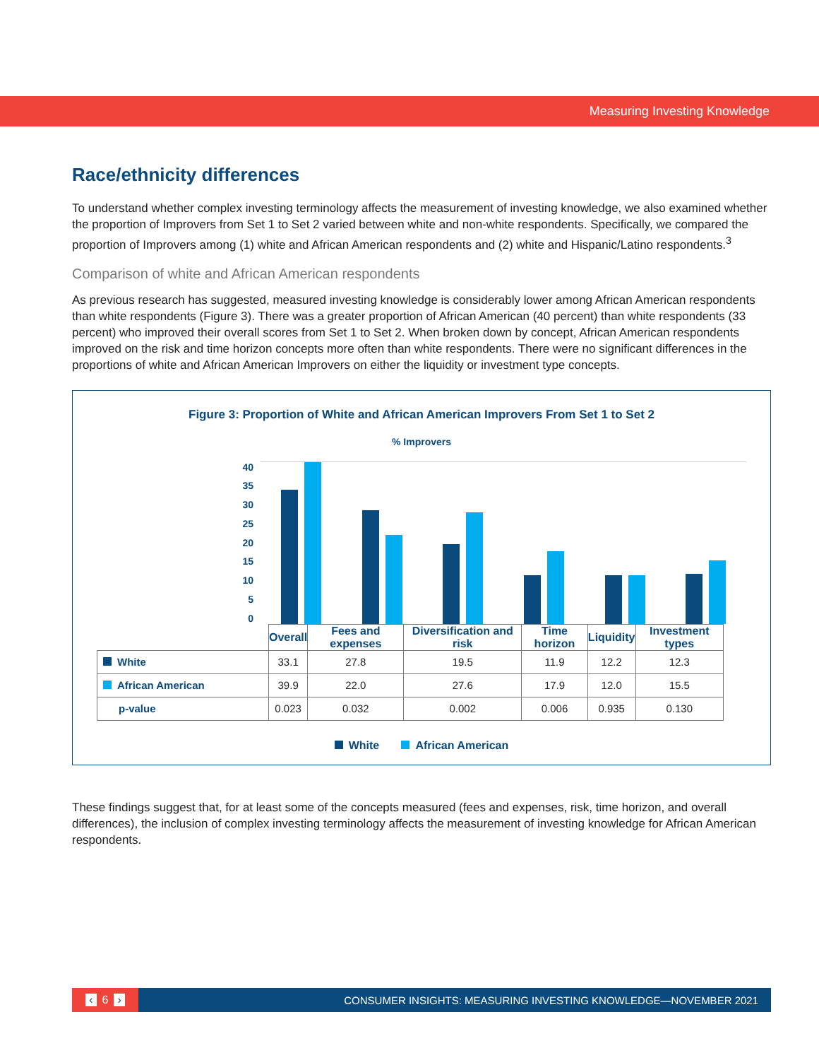Measuring Investing Knowledge
Race/ethnicity differences
To understand whether complex investing terminology affects the measurement of investing knowledge, we also examined whether the proportion of Improvers from Set 1 to Set 2 varied between white and non-white respondents. Specifically, we compared the proportion of Improvers among (1) white and African American respondents and (2) white and Hispanic/Latino respondents.<sup>3</sup>
Comparison of white and African American respondents
As previous research has suggested, measured investing knowledge is considerably lower among African American respondents than white respondents (Figure 3). There was a greater proportion of African American (40 percent) than white respondents (33 percent) who improved their overall scores from Set 1 to Set 2. When broken down by concept, African American respondents improved on the risk and time horizon concepts more often than white respondents. There were no significant differences in the proportions of white and African American Improvers on either the liquidity or investment type concepts.
Figure 3: Proportion of White and African American Improvers From Set 1 to Set 2
% Improvers
40
35
30
25
20
15
10
5
0
| | Overall | Fees and expenses | Diversification and risk | Time horizon | Liquidity | Investment types |
| White | 33.1 | 27.8 | 19.5 | 11.9 | 12.2 | 12.3 |
| African American | 39.9 | 22.0 | 27.6 | 17.9 | 12.0 | 15.5 |
| p-value | 0.023 | 0.032 | 0.002 | 0.006 | 0.935 | 0.130 |
White African American
These findings suggest that, for at least some of the concepts measured (fees and expenses, risk, time horizon, and overall differences), the inclusion of complex investing terminology affects the measurement of investing knowledge for African American respondents.
‹ 6 ›
CONSUMER INSIGHTS: MEASURING INVESTING KNOWLEDGE—NOVEMBER 2021